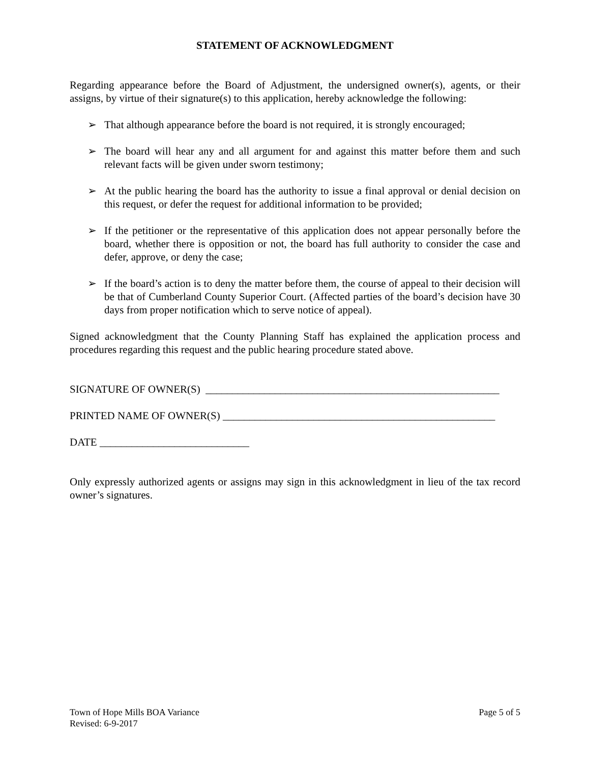STATEMENT OF ACKNOWLEDGMENT
Regarding appearance before the Board of Adjustment, the undersigned owner(s), agents, or their assigns, by virtue of their signature(s) to this application, hereby acknowledge the following:
➢ That although appearance before the board is not required, it is strongly encouraged;
➢ The board will hear any and all argument for and against this matter before them and such relevant facts will be given under sworn testimony;
➢ At the public hearing the board has the authority to issue a final approval or denial decision on this request, or defer the request for additional information to be provided;
➢ If the petitioner or the representative of this application does not appear personally before the board, whether there is opposition or not, the board has full authority to consider the case and defer, approve, or deny the case;
➢ If the board’s action is to deny the matter before them, the course of appeal to their decision will be that of Cumberland County Superior Court. (Affected parties of the board’s decision have 30 days from proper notification which to serve notice of appeal).
Signed acknowledgment that the County Planning Staff has explained the application process and procedures regarding this request and the public hearing procedure stated above.
SIGNATURE OF OWNER(S) _______________________________________________________
PRINTED NAME OF OWNER(S) ___________________________________________________
DATE ____________________________
Only expressly authorized agents or assigns may sign in this acknowledgment in lieu of the tax record owner’s signatures.
Town of Hope Mills BOA Variance
Revised: 6-9-2017
Page 5 of 5